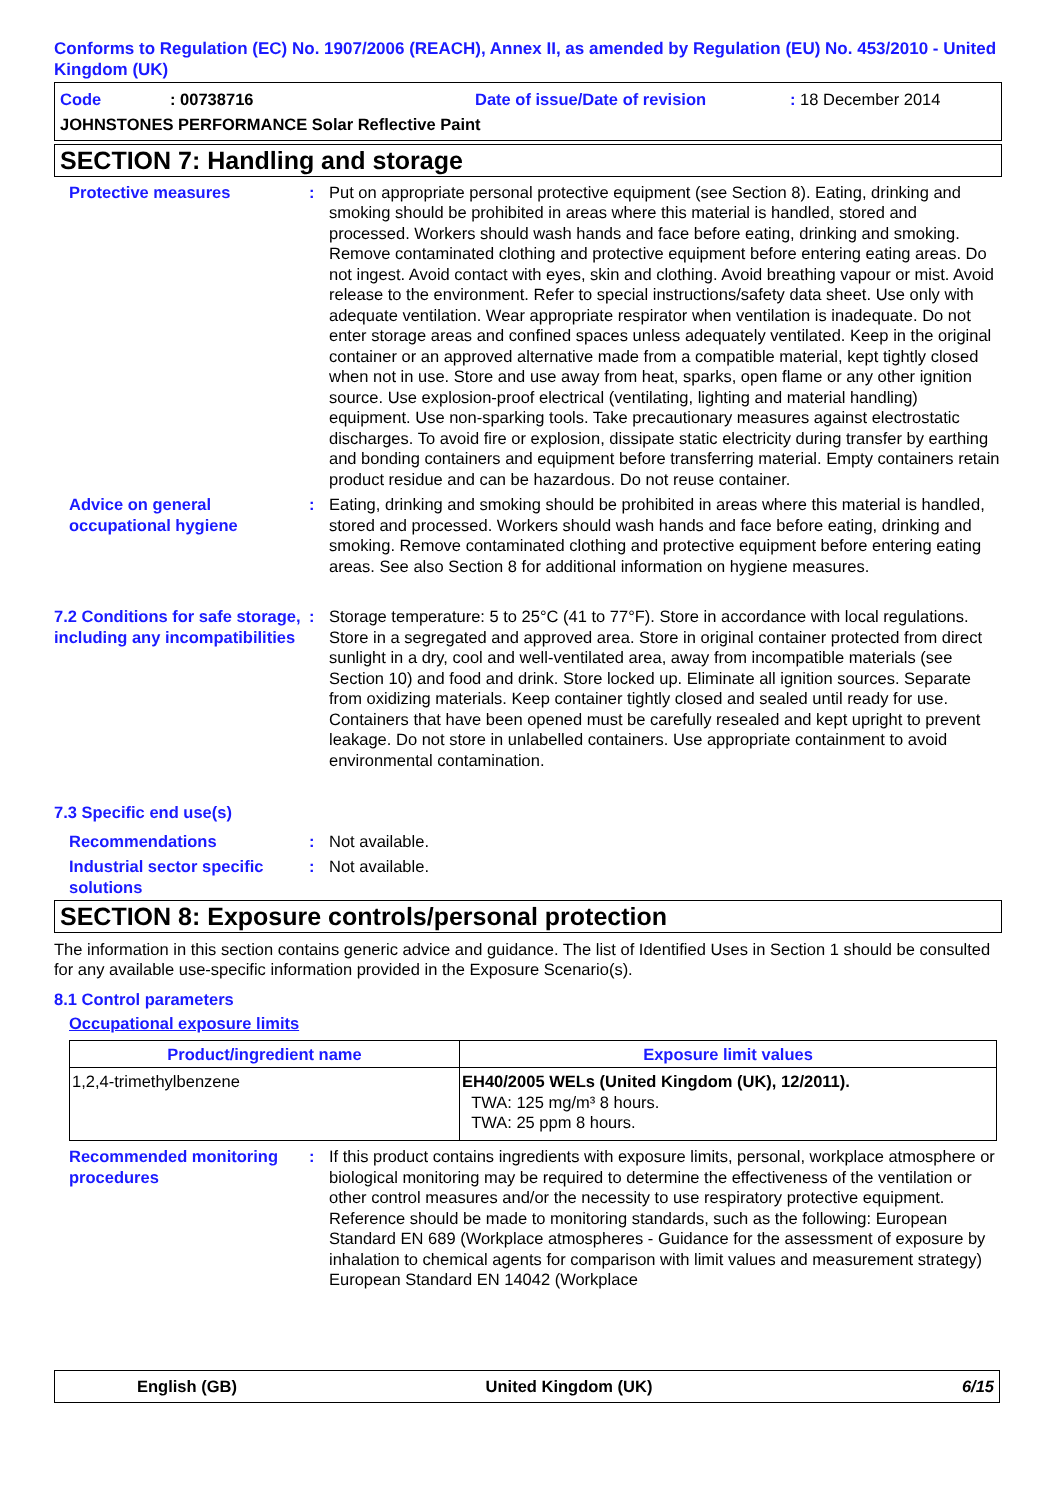Conforms to Regulation (EC) No. 1907/2006 (REACH), Annex II, as amended by Regulation (EU) No. 453/2010 - United Kingdom (UK)
Code: 00738716 Date of issue/Date of revision: 18 December 2014
JOHNSTONES PERFORMANCE Solar Reflective Paint
SECTION 7: Handling and storage
Protective measures : Put on appropriate personal protective equipment (see Section 8). Eating, drinking and smoking should be prohibited in areas where this material is handled, stored and processed. Workers should wash hands and face before eating, drinking and smoking. Remove contaminated clothing and protective equipment before entering eating areas. Do not ingest. Avoid contact with eyes, skin and clothing. Avoid breathing vapour or mist. Avoid release to the environment. Refer to special instructions/safety data sheet. Use only with adequate ventilation. Wear appropriate respirator when ventilation is inadequate. Do not enter storage areas and confined spaces unless adequately ventilated. Keep in the original container or an approved alternative made from a compatible material, kept tightly closed when not in use. Store and use away from heat, sparks, open flame or any other ignition source. Use explosion-proof electrical (ventilating, lighting and material handling) equipment. Use non-sparking tools. Take precautionary measures against electrostatic discharges. To avoid fire or explosion, dissipate static electricity during transfer by earthing and bonding containers and equipment before transferring material. Empty containers retain product residue and can be hazardous. Do not reuse container.
Advice on general occupational hygiene
: Eating, drinking and smoking should be prohibited in areas where this material is handled, stored and processed. Workers should wash hands and face before eating, drinking and smoking. Remove contaminated clothing and protective equipment before entering eating areas. See also Section 8 for additional information on hygiene measures.
7.2 Conditions for safe storage, including any incompatibilities
: Storage temperature: 5 to 25°C (41 to 77°F). Store in accordance with local regulations. Store in a segregated and approved area. Store in original container protected from direct sunlight in a dry, cool and well-ventilated area, away from incompatible materials (see Section 10) and food and drink. Store locked up. Eliminate all ignition sources. Separate from oxidizing materials. Keep container tightly closed and sealed until ready for use. Containers that have been opened must be carefully resealed and kept upright to prevent leakage. Do not store in unlabelled containers. Use appropriate containment to avoid environmental contamination.
7.3 Specific end use(s)
Recommendations : Not available.
Industrial sector specific solutions
: Not available.
SECTION 8: Exposure controls/personal protection
The information in this section contains generic advice and guidance. The list of Identified Uses in Section 1 should be consulted for any available use-specific information provided in the Exposure Scenario(s).
8.1 Control parameters
Occupational exposure limits
| Product/ingredient name | Exposure limit values |
| --- | --- |
| 1,2,4-trimethylbenzene | EH40/2005 WELs (United Kingdom (UK), 12/2011). TWA: 125 mg/m³ 8 hours. TWA: 25 ppm 8 hours. |
Recommended monitoring procedures
: If this product contains ingredients with exposure limits, personal, workplace atmosphere or biological monitoring may be required to determine the effectiveness of the ventilation or other control measures and/or the necessity to use respiratory protective equipment. Reference should be made to monitoring standards, such as the following: European Standard EN 689 (Workplace atmospheres - Guidance for the assessment of exposure by inhalation to chemical agents for comparison with limit values and measurement strategy) European Standard EN 14042 (Workplace
English (GB) United Kingdom (UK) 6/15